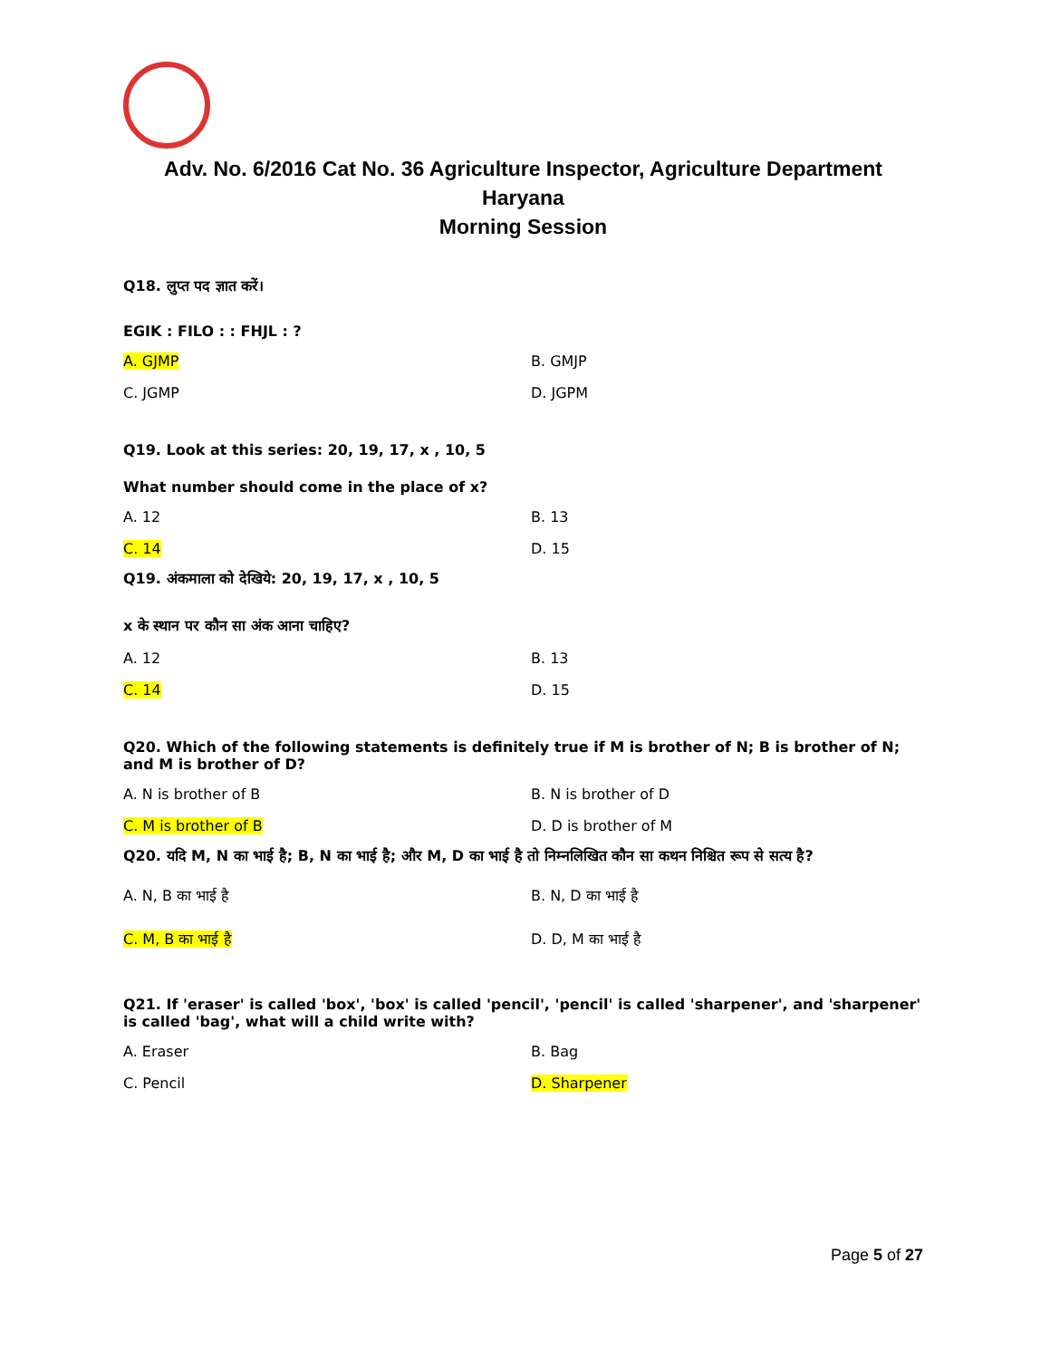Adv. No. 6/2016 Cat No. 36 Agriculture Inspector, Agriculture Department
Haryana
Morning Session
Q18. लुप्त पद ज्ञात करें।
EGIK : FILO : : FHJL : ?
A. GJMP B. GMJP C. JGMP D. JGPM
Q19. Look at this series: 20, 19, 17, x , 10, 5
What number should come in the place of x?
A. 12 B. 13 C. 14 D. 15
Q19. अंकमाला को देखिये: 20, 19, 17, x , 10, 5
x के स्थान पर कौन सा अंक आना चाहिए?
A. 12 B. 13 C. 14 D. 15
Q20. Which of the following statements is definitely true if M is brother of N; B is brother of N; and M is brother of D?
A. N is brother of B B. N is brother of D C. M is brother of B D. D is brother of M
Q20. यदि M, N का भाई है; B, N का भाई है; और M, D का भाई है तो निम्नलिखित कौन सा कथन निश्चित रूप से सत्य है?
A. N, B का भाई है B. N, D का भाई है C. M, B का भाई है D. D, M का भाई है
Q21. If 'eraser' is called 'box', 'box' is called 'pencil', 'pencil' is called 'sharpener', and 'sharpener' is called 'bag', what will a child write with?
A. Eraser B. Bag C. Pencil D. Sharpener
Page 5 of 27